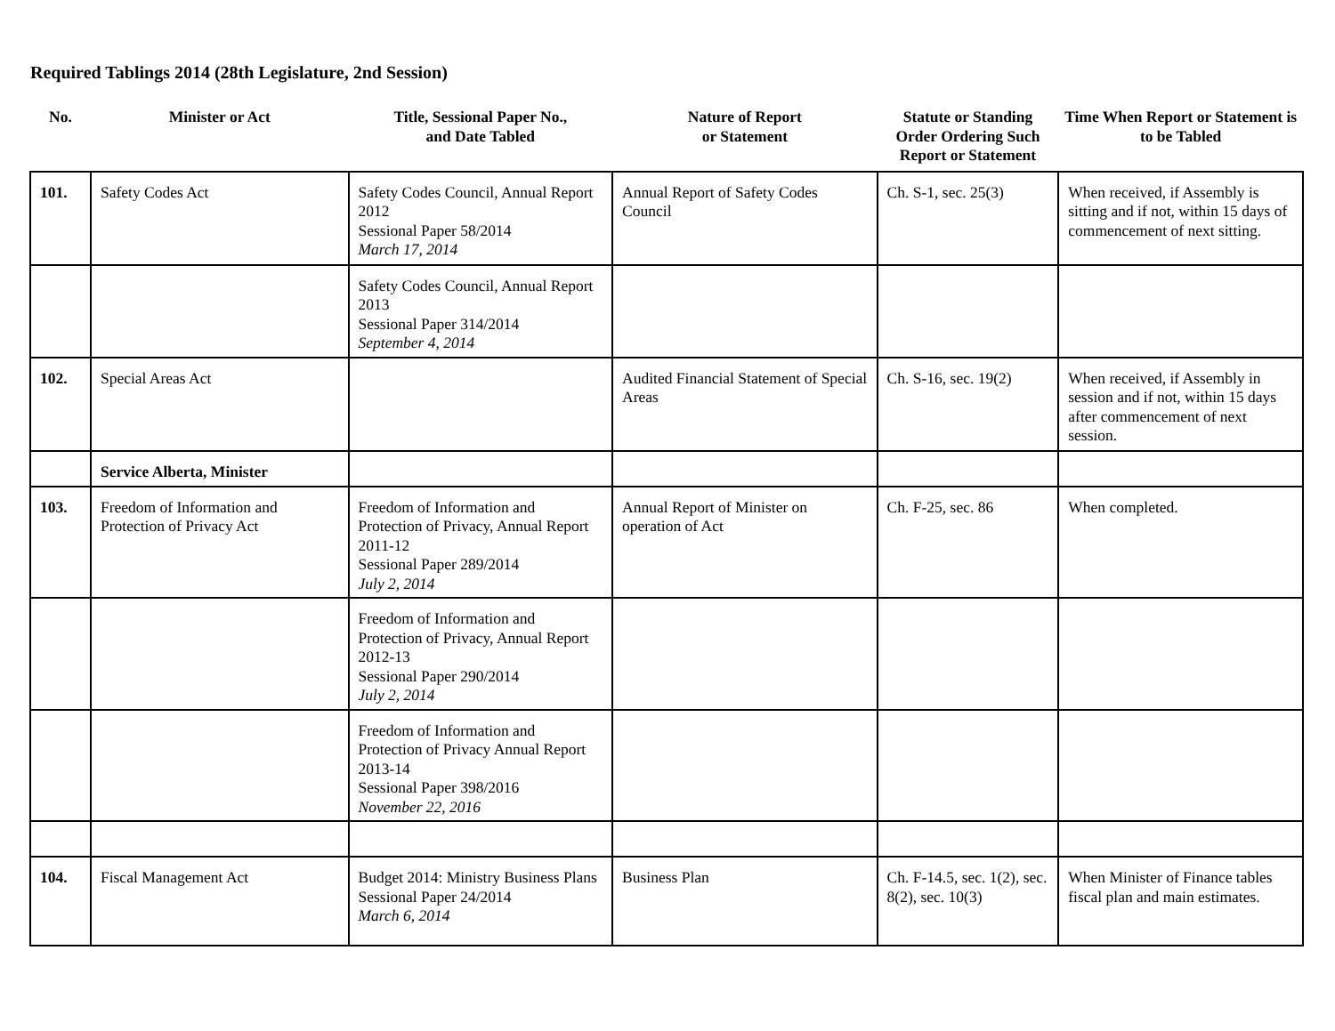Required Tablings 2014 (28th Legislature, 2nd Session)
| No. | Minister or Act | Title, Sessional Paper No., and Date Tabled | Nature of Report or Statement | Statute or Standing Order Ordering Such Report or Statement | Time When Report or Statement is to be Tabled |
| --- | --- | --- | --- | --- | --- |
| 101. | Safety Codes Act | Safety Codes Council, Annual Report 2012 Sessional Paper 58/2014 March 17, 2014 | Annual Report of Safety Codes Council | Ch. S-1, sec. 25(3) | When received, if Assembly is sitting and if not, within 15 days of commencement of next sitting. |
| | | Safety Codes Council, Annual Report 2013 Sessional Paper 314/2014 September 4, 2014 | | | |
| 102. | Special Areas Act | | Audited Financial Statement of Special Areas | Ch. S-16, sec. 19(2) | When received, if Assembly in session and if not, within 15 days after commencement of next session. |
| | Service Alberta, Minister | | | | |
| 103. | Freedom of Information and Protection of Privacy Act | Freedom of Information and Protection of Privacy, Annual Report 2011-12 Sessional Paper 289/2014 July 2, 2014 | Annual Report of Minister on operation of Act | Ch. F-25, sec. 86 | When completed. |
| | | Freedom of Information and Protection of Privacy, Annual Report 2012-13 Sessional Paper 290/2014 July 2, 2014 | | | |
| | | Freedom of Information and Protection of Privacy Annual Report 2013-14 Sessional Paper 398/2016 November 22, 2016 | | | |
| 104. | Fiscal Management Act | Budget 2014: Ministry Business Plans Sessional Paper 24/2014 March 6, 2014 | Business Plan | Ch. F-14.5, sec. 1(2), sec. 8(2), sec. 10(3) | When Minister of Finance tables fiscal plan and main estimates. |